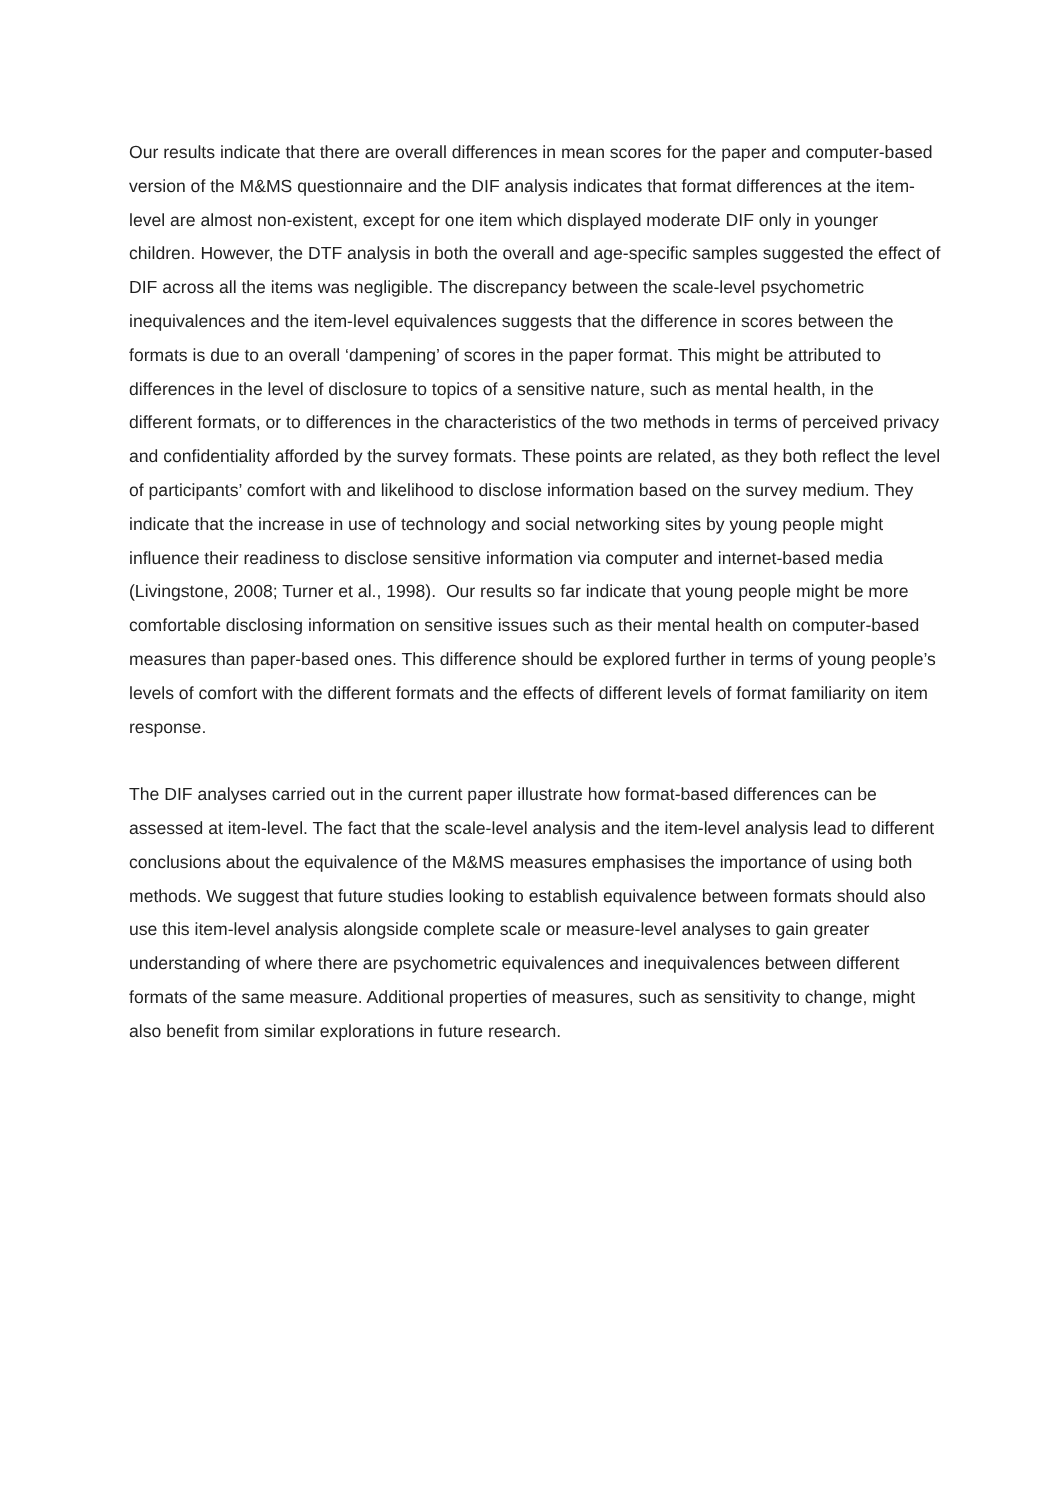Our results indicate that there are overall differences in mean scores for the paper and computer-based version of the M&MS questionnaire and the DIF analysis indicates that format differences at the item-level are almost non-existent, except for one item which displayed moderate DIF only in younger children. However, the DTF analysis in both the overall and age-specific samples suggested the effect of DIF across all the items was negligible. The discrepancy between the scale-level psychometric inequivalences and the item-level equivalences suggests that the difference in scores between the formats is due to an overall ‘dampening’ of scores in the paper format. This might be attributed to differences in the level of disclosure to topics of a sensitive nature, such as mental health, in the different formats, or to differences in the characteristics of the two methods in terms of perceived privacy and confidentiality afforded by the survey formats. These points are related, as they both reflect the level of participants’ comfort with and likelihood to disclose information based on the survey medium. They indicate that the increase in use of technology and social networking sites by young people might influence their readiness to disclose sensitive information via computer and internet-based media (Livingstone, 2008; Turner et al., 1998). Our results so far indicate that young people might be more comfortable disclosing information on sensitive issues such as their mental health on computer-based measures than paper-based ones. This difference should be explored further in terms of young people’s levels of comfort with the different formats and the effects of different levels of format familiarity on item response.
The DIF analyses carried out in the current paper illustrate how format-based differences can be assessed at item-level. The fact that the scale-level analysis and the item-level analysis lead to different conclusions about the equivalence of the M&MS measures emphasises the importance of using both methods. We suggest that future studies looking to establish equivalence between formats should also use this item-level analysis alongside complete scale or measure-level analyses to gain greater understanding of where there are psychometric equivalences and inequivalences between different formats of the same measure. Additional properties of measures, such as sensitivity to change, might also benefit from similar explorations in future research.